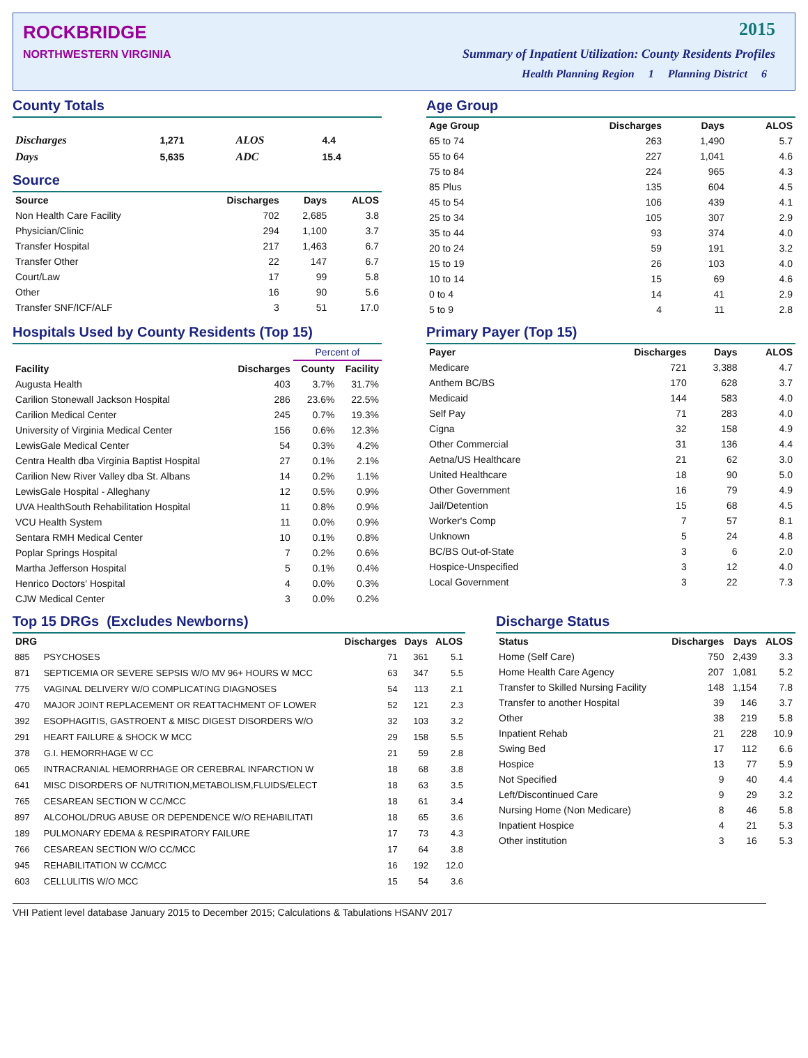ROCKBRIDGE
NORTHWESTERN VIRGINIA
2015
Summary of Inpatient Utilization: County Residents Profiles
Health Planning Region 1 Planning District 6
County Totals
| Discharges | 1,271 | ALOS | 4.4 |
| Days | 5,635 | ADC | 15.4 |
Source
| Source | Discharges | Days | ALOS |
| --- | --- | --- | --- |
| Non Health Care Facility | 702 | 2,685 | 3.8 |
| Physician/Clinic | 294 | 1,100 | 3.7 |
| Transfer Hospital | 217 | 1,463 | 6.7 |
| Transfer Other | 22 | 147 | 6.7 |
| Court/Law | 17 | 99 | 5.8 |
| Other | 16 | 90 | 5.6 |
| Transfer SNF/ICF/ALF | 3 | 51 | 17.0 |
Age Group
| Age Group | Discharges | Days | ALOS |
| --- | --- | --- | --- |
| 65 to 74 | 263 | 1,490 | 5.7 |
| 55 to 64 | 227 | 1,041 | 4.6 |
| 75 to 84 | 224 | 965 | 4.3 |
| 85 Plus | 135 | 604 | 4.5 |
| 45 to 54 | 106 | 439 | 4.1 |
| 25 to 34 | 105 | 307 | 2.9 |
| 35 to 44 | 93 | 374 | 4.0 |
| 20 to 24 | 59 | 191 | 3.2 |
| 15 to 19 | 26 | 103 | 4.0 |
| 10 to 14 | 15 | 69 | 4.6 |
| 0 to 4 | 14 | 41 | 2.9 |
| 5 to 9 | 4 | 11 | 2.8 |
Hospitals Used by County Residents (Top 15)
| | | Percent of | |
| --- | --- | --- | --- |
| Facility | Discharges | County | Facility |
| Augusta Health | 403 | 3.7% | 31.7% |
| Carilion Stonewall Jackson Hospital | 286 | 23.6% | 22.5% |
| Carilion Medical Center | 245 | 0.7% | 19.3% |
| University of Virginia Medical Center | 156 | 0.6% | 12.3% |
| LewisGale Medical Center | 54 | 0.3% | 4.2% |
| Centra Health dba Virginia Baptist Hospital | 27 | 0.1% | 2.1% |
| Carilion New River Valley dba St. Albans | 14 | 0.2% | 1.1% |
| LewisGale Hospital - Alleghany | 12 | 0.5% | 0.9% |
| UVA HealthSouth Rehabilitation Hospital | 11 | 0.8% | 0.9% |
| VCU Health System | 11 | 0.0% | 0.9% |
| Sentara RMH Medical Center | 10 | 0.1% | 0.8% |
| Poplar Springs Hospital | 7 | 0.2% | 0.6% |
| Martha Jefferson Hospital | 5 | 0.1% | 0.4% |
| Henrico Doctors' Hospital | 4 | 0.0% | 0.3% |
| CJW Medical Center | 3 | 0.0% | 0.2% |
Primary Payer (Top 15)
| Payer | Discharges | Days | ALOS |
| --- | --- | --- | --- |
| Medicare | 721 | 3,388 | 4.7 |
| Anthem BC/BS | 170 | 628 | 3.7 |
| Medicaid | 144 | 583 | 4.0 |
| Self Pay | 71 | 283 | 4.0 |
| Cigna | 32 | 158 | 4.9 |
| Other Commercial | 31 | 136 | 4.4 |
| Aetna/US Healthcare | 21 | 62 | 3.0 |
| United Healthcare | 18 | 90 | 5.0 |
| Other Government | 16 | 79 | 4.9 |
| Jail/Detention | 15 | 68 | 4.5 |
| Worker's Comp | 7 | 57 | 8.1 |
| Unknown | 5 | 24 | 4.8 |
| BC/BS Out-of-State | 3 | 6 | 2.0 |
| Hospice-Unspecified | 3 | 12 | 4.0 |
| Local Government | 3 | 22 | 7.3 |
Top 15 DRGs (Excludes Newborns)
| DRG | | Discharges | Days | ALOS |
| --- | --- | --- | --- | --- |
| 885 | PSYCHOSES | 71 | 361 | 5.1 |
| 871 | SEPTICEMIA OR SEVERE SEPSIS W/O MV 96+ HOURS W MCC | 63 | 347 | 5.5 |
| 775 | VAGINAL DELIVERY W/O COMPLICATING DIAGNOSES | 54 | 113 | 2.1 |
| 470 | MAJOR JOINT REPLACEMENT OR REATTACHMENT OF LOWER | 52 | 121 | 2.3 |
| 392 | ESOPHAGITIS, GASTROENT & MISC DIGEST DISORDERS W/O | 32 | 103 | 3.2 |
| 291 | HEART FAILURE & SHOCK W MCC | 29 | 158 | 5.5 |
| 378 | G.I. HEMORRHAGE W CC | 21 | 59 | 2.8 |
| 065 | INTRACRANIAL HEMORRHAGE OR CEREBRAL INFARCTION W | 18 | 68 | 3.8 |
| 641 | MISC DISORDERS OF NUTRITION,METABOLISM,FLUIDS/ELECT | 18 | 63 | 3.5 |
| 765 | CESAREAN SECTION W CC/MCC | 18 | 61 | 3.4 |
| 897 | ALCOHOL/DRUG ABUSE OR DEPENDENCE W/O REHABILITATI | 18 | 65 | 3.6 |
| 189 | PULMONARY EDEMA & RESPIRATORY FAILURE | 17 | 73 | 4.3 |
| 766 | CESAREAN SECTION W/O CC/MCC | 17 | 64 | 3.8 |
| 945 | REHABILITATION W CC/MCC | 16 | 192 | 12.0 |
| 603 | CELLULITIS W/O MCC | 15 | 54 | 3.6 |
Discharge Status
| Status | Discharges | Days | ALOS |
| --- | --- | --- | --- |
| Home (Self Care) | 750 | 2,439 | 3.3 |
| Home Health Care Agency | 207 | 1,081 | 5.2 |
| Transfer to Skilled Nursing Facility | 148 | 1,154 | 7.8 |
| Transfer to another Hospital | 39 | 146 | 3.7 |
| Other | 38 | 219 | 5.8 |
| Inpatient Rehab | 21 | 228 | 10.9 |
| Swing Bed | 17 | 112 | 6.6 |
| Hospice | 13 | 77 | 5.9 |
| Not Specified | 9 | 40 | 4.4 |
| Left/Discontinued Care | 9 | 29 | 3.2 |
| Nursing Home (Non Medicare) | 8 | 46 | 5.8 |
| Inpatient Hospice | 4 | 21 | 5.3 |
| Other institution | 3 | 16 | 5.3 |
VHI Patient level database January 2015 to December 2015; Calculations & Tabulations HSANV 2017